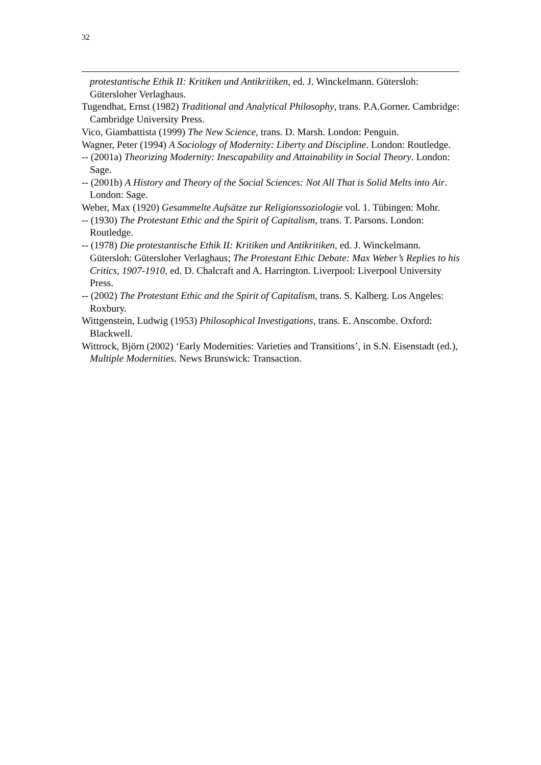32
protestantische Ethik II: Kritiken und Antikritiken, ed. J. Winckelmann. Gütersloh: Gütersloher Verlaghaus.
Tugendhat, Ernst (1982) Traditional and Analytical Philosophy, trans. P.A.Gorner. Cambridge: Cambridge University Press.
Vico, Giambattista (1999) The New Science, trans. D. Marsh. London: Penguin.
Wagner, Peter (1994) A Sociology of Modernity: Liberty and Discipline. London: Routledge.
-- (2001a) Theorizing Modernity: Inescapability and Attainability in Social Theory. London: Sage.
-- (2001b) A History and Theory of the Social Sciences: Not All That is Solid Melts into Air. London: Sage.
Weber, Max (1920) Gesammelte Aufsätze zur Religionssoziologie vol. 1. Tübingen: Mohr.
-- (1930) The Protestant Ethic and the Spirit of Capitalism, trans. T. Parsons. London: Routledge.
-- (1978) Die protestantische Ethik II: Kritiken und Antikritiken, ed. J. Winckelmann. Gütersloh: Gütersloher Verlaghaus; The Protestant Ethic Debate: Max Weber’s Replies to his Critics, 1907-1910, ed. D. Chalcraft and A. Harrington. Liverpool: Liverpool University Press.
-- (2002) The Protestant Ethic and the Spirit of Capitalism, trans. S. Kalberg. Los Angeles: Roxbury.
Wittgenstein, Ludwig (1953) Philosophical Investigations, trans. E. Anscombe. Oxford: Blackwell.
Wittrock, Björn (2002) ‘Early Modernities: Varieties and Transitions’, in S.N. Eisenstadt (ed.), Multiple Modernities. News Brunswick: Transaction.